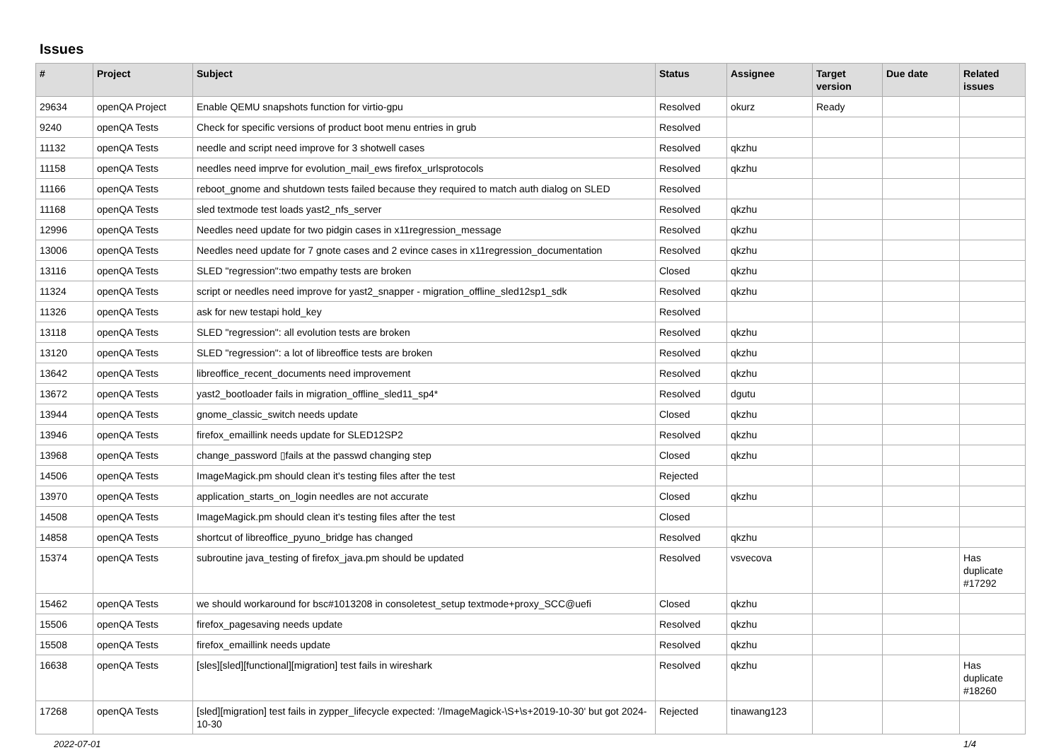Issues
| # | Project | Subject | Status | Assignee | Target version | Due date | Related issues |
| --- | --- | --- | --- | --- | --- | --- | --- |
| 29634 | openQA Project | Enable QEMU snapshots function for virtio-gpu | Resolved | okurz | Ready | | |
| 9240 | openQA Tests | Check for specific versions of product boot menu entries in grub | Resolved | | | | |
| 11132 | openQA Tests | needle and script need improve for 3 shotwell cases | Resolved | qkzhu | | | |
| 11158 | openQA Tests | needles need imprve for evolution_mail_ews firefox_urlsprotocols | Resolved | qkzhu | | | |
| 11166 | openQA Tests | reboot_gnome and shutdown tests failed because they required to match auth dialog on SLED | Resolved | | | | |
| 11168 | openQA Tests | sled textmode test loads yast2_nfs_server | Resolved | qkzhu | | | |
| 12996 | openQA Tests | Needles need update for two pidgin cases in x11regression_message | Resolved | qkzhu | | | |
| 13006 | openQA Tests | Needles need update for 7 gnote cases and 2 evince cases in x11regression_documentation | Resolved | qkzhu | | | |
| 13116 | openQA Tests | SLED "regression":two empathy tests are broken | Closed | qkzhu | | | |
| 11324 | openQA Tests | script or needles need improve for yast2_snapper - migration_offline_sled12sp1_sdk | Resolved | qkzhu | | | |
| 11326 | openQA Tests | ask for new testapi hold_key | Resolved | | | | |
| 13118 | openQA Tests | SLED "regression": all evolution tests are broken | Resolved | qkzhu | | | |
| 13120 | openQA Tests | SLED "regression": a lot of libreoffice tests are broken | Resolved | qkzhu | | | |
| 13642 | openQA Tests | libreoffice_recent_documents need improvement | Resolved | qkzhu | | | |
| 13672 | openQA Tests | yast2_bootloader fails in migration_offline_sled11_sp4* | Resolved | dgutu | | | |
| 13944 | openQA Tests | gnome_classic_switch needs update | Closed | qkzhu | | | |
| 13946 | openQA Tests | firefox_emaillink needs update for SLED12SP2 | Resolved | qkzhu | | | |
| 13968 | openQA Tests | change_password ▯fails at the passwd changing step | Closed | qkzhu | | | |
| 14506 | openQA Tests | ImageMagick.pm should clean it's testing files after the test | Rejected | | | | |
| 13970 | openQA Tests | application_starts_on_login needles are not accurate | Closed | qkzhu | | | |
| 14508 | openQA Tests | ImageMagick.pm should clean it's testing files after the test | Closed | | | | |
| 14858 | openQA Tests | shortcut of libreoffice_pyuno_bridge has changed | Resolved | qkzhu | | | |
| 15374 | openQA Tests | subroutine java_testing of firefox_java.pm should be updated | Resolved | vsvecova | | | Has duplicate #17292 |
| 15462 | openQA Tests | we should workaround for bsc#1013208 in consoletest_setup textmode+proxy_SCC@uefi | Closed | qkzhu | | | |
| 15506 | openQA Tests | firefox_pagesaving needs update | Resolved | qkzhu | | | |
| 15508 | openQA Tests | firefox_emaillink needs update | Resolved | qkzhu | | | |
| 16638 | openQA Tests | [sles][sled][functional][migration] test fails in wireshark | Resolved | qkzhu | | | Has duplicate #18260 |
| 17268 | openQA Tests | [sled][migration] test fails in zypper_lifecycle expected: '/ImageMagick-\S+\s+2019-10-30' but got 2024-10-30 | Rejected | tinawang123 | | | |
2022-07-01 1/4